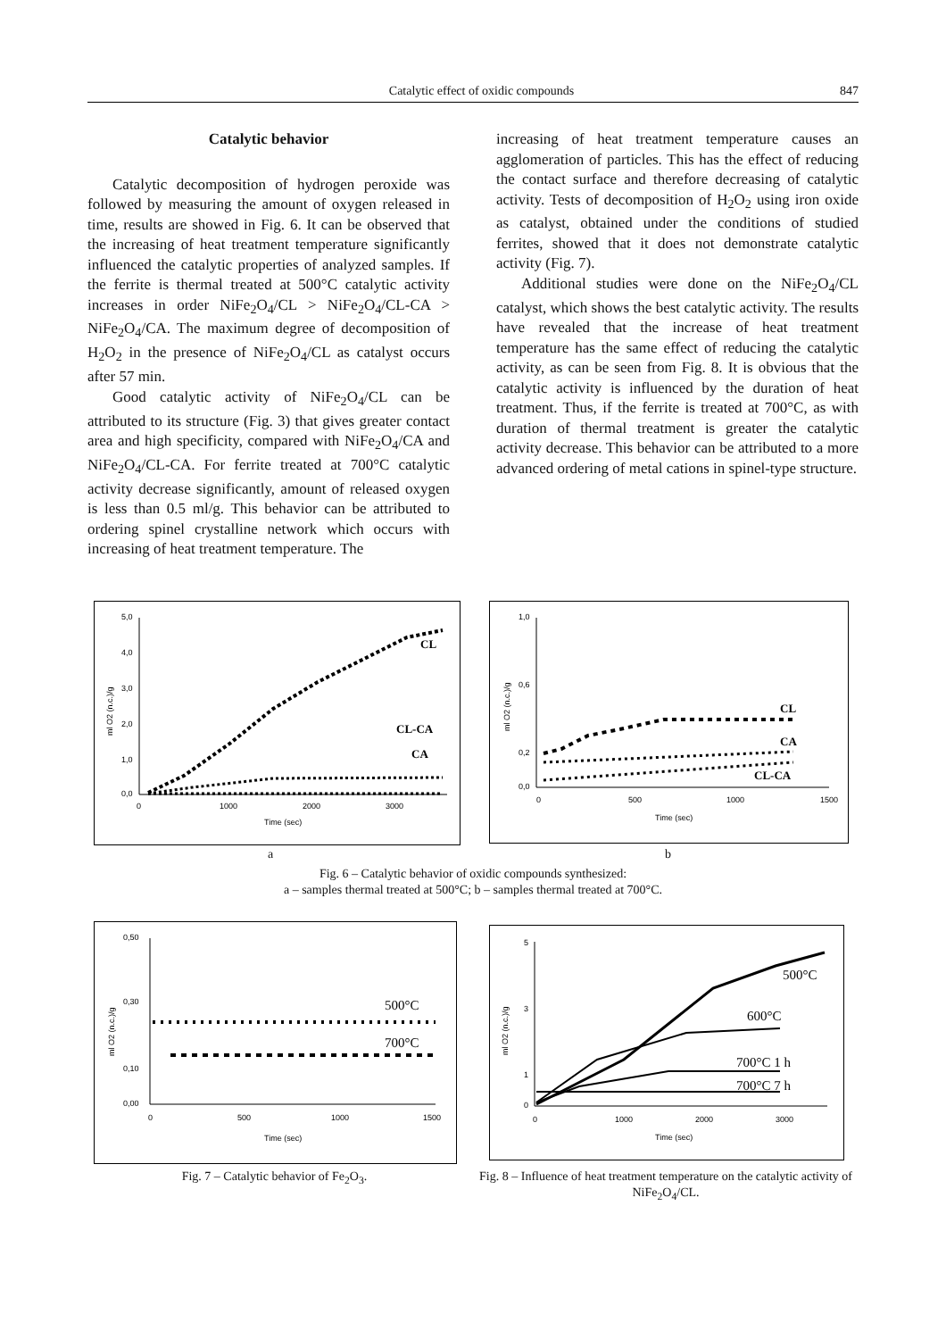Catalytic effect of oxidic compounds 847
Catalytic behavior
Catalytic decomposition of hydrogen peroxide was followed by measuring the amount of oxygen released in time, results are showed in Fig. 6. It can be observed that the increasing of heat treatment temperature significantly influenced the catalytic properties of analyzed samples. If the ferrite is thermal treated at 500°C catalytic activity increases in order NiFe<sub>2</sub>O<sub>4</sub>/CL > NiFe<sub>2</sub>O<sub>4</sub>/CL-CA > NiFe<sub>2</sub>O<sub>4</sub>/CA. The maximum degree of decomposition of H<sub>2</sub>O<sub>2</sub> in the presence of NiFe<sub>2</sub>O<sub>4</sub>/CL as catalyst occurs after 57 min.
Good catalytic activity of NiFe<sub>2</sub>O<sub>4</sub>/CL can be attributed to its structure (Fig. 3) that gives greater contact area and high specificity, compared with NiFe<sub>2</sub>O<sub>4</sub>/CA and NiFe<sub>2</sub>O<sub>4</sub>/CL-CA. For ferrite treated at 700°C catalytic activity decrease significantly, amount of released oxygen is less than 0.5 ml/g. This behavior can be attributed to ordering spinel crystalline network which occurs with increasing of heat treatment temperature. The
increasing of heat treatment temperature causes an agglomeration of particles. This has the effect of reducing the contact surface and therefore decreasing of catalytic activity. Tests of decomposition of H<sub>2</sub>O<sub>2</sub> using iron oxide as catalyst, obtained under the conditions of studied ferrites, showed that it does not demonstrate catalytic activity (Fig. 7).
Additional studies were done on the NiFe<sub>2</sub>O<sub>4</sub>/CL catalyst, which shows the best catalytic activity. The results have revealed that the increase of heat treatment temperature has the same effect of reducing the catalytic activity, as can be seen from Fig. 8. It is obvious that the catalytic activity is influenced by the duration of heat treatment. Thus, if the ferrite is treated at 700°C, as with duration of thermal treatment is greater the catalytic activity decrease. This behavior can be attributed to a more advanced ordering of metal cations in spinel-type structure.
5,0
4,0
3,0
2,0
1,0
0,0
0
1000
2000
3000
Time (sec)
ml O2 (n.c.)/g
CL
CL-CA
CA
1,0
0,6
0,2
0,0
0
500
1000
1500
Time (sec)
ml O2 (n.c.)/g
CL
CA
CL-CA
a b
Fig. 6 – Catalytic behavior of oxidic compounds synthesized:
a – samples thermal treated at 500°C; b – samples thermal treated at 700°C.
0,50
0,30
0,10
0,00
0
500
1000
1500
Time (sec)
ml O2 (n.c.)/g
500°C
700°C
5
3
1
0
0
1000
2000
3000
Time (sec)
ml O2 (n.c.)/g
500°C
600°C
700°C 1 h
700°C 7 h
Fig. 7 – Catalytic behavior of Fe<sub>2</sub>O<sub>3</sub>.
Fig. 8 – Influence of heat treatment temperature on the catalytic activity of NiFe<sub>2</sub>O<sub>4</sub>/CL.